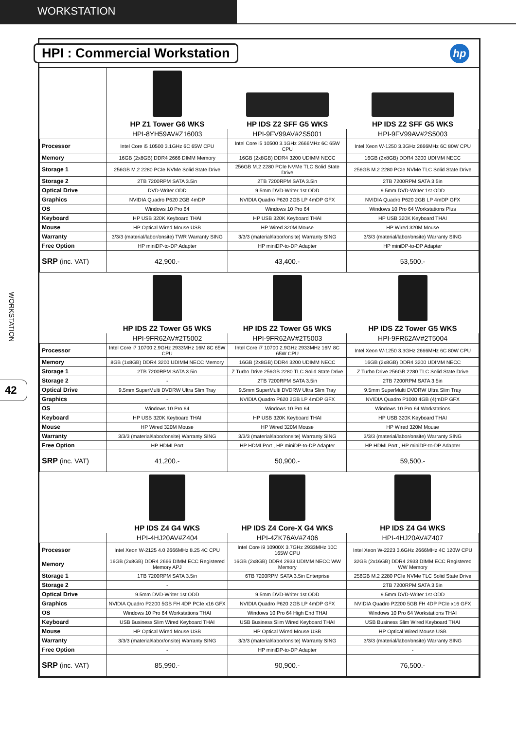WORKSTATION
WORKSTATION
42
HPI : Commercial Workstation
hp
| | HP Z1 Tower G6 WKS | HP IDS Z2 SFF G5 WKS | HP IDS Z2 SFF G5 WKS |
| | HPI-8YH59AV#Z16003 | HPI-9FV99AV#2S5001 | HPI-9FV99AV#2S5003 |
| Processor | Intel Core i5 10500 3.1GHz 6C 65W CPU | Intel Core i5 10500 3.1GHz 2666MHz 6C 65W CPU | Intel Xeon W-1250 3.3GHz 2666MHz 6C 80W CPU |
| Memory | 16GB (2x8GB) DDR4 2666 DIMM Memory | 16GB (2x8GB) DDR4 3200 UDIMM NECC | 16GB (2x8GB) DDR4 3200 UDIMM NECC |
| Storage 1 | 256GB M.2 2280 PCIe NVMe Solid State Drive | 256GB M.2 2280 PCIe NVMe TLC Solid State Drive | 256GB M.2 2280 PCIe NVMe TLC Solid State Drive |
| Storage 2 | 2TB 7200RPM SATA 3.5in | 2TB 7200RPM SATA 3.5in | 2TB 7200RPM SATA 3.5in |
| Optical Drive | DVD-Writer ODD | 9.5mm DVD-Writer 1st ODD | 9.5mm DVD-Writer 1st ODD |
| Graphics | NVIDIA Quadro P620 2GB 4mDP | NVIDIA Quadro P620 2GB LP 4mDP GFX | NVIDIA Quadro P620 2GB LP 4mDP GFX |
| OS | Windows 10 Pro 64 | Windows 10 Pro 64 | Windows 10 Pro 64 Workstations Plus |
| Keyboard | HP USB 320K Keyboard THAI | HP USB 320K Keyboard THAI | HP USB 320K Keyboard THAI |
| Mouse | HP Optical Wired Mouse USB | HP Wired 320M Mouse | HP Wired 320M Mouse |
| Warranty | 3/3/3 (material/labor/onsite) TWR Warranty SING | 3/3/3 (material/labor/onsite) Warranty SING | 3/3/3 (material/labor/onsite) Warranty SING |
| Free Option | HP miniDP-to-DP Adapter | HP miniDP-to-DP Adapter | HP miniDP-to-DP Adapter |
| SRP (inc. VAT) | 42,900.- | 43,400.- | 53,500.- |
| | HP IDS Z2 Tower G5 WKS | HP IDS Z2 Tower G5 WKS | HP IDS Z2 Tower G5 WKS |
| | HPI-9FR62AV#2T5002 | HPI-9FR62AV#2T5003 | HPI-9FR62AV#2T5004 |
| Processor | Intel Core i7 10700 2.9GHz 2933MHz 16M 8C 65W CPU | Intel Core i7 10700 2.9GHz 2933MHz 16M 8C 65W CPU | Intel Xeon W-1250 3.3GHz 2666MHz 6C 80W CPU |
| Memory | 8GB (1x8GB) DDR4 3200 UDIMM NECC Memory | 16GB (2x8GB) DDR4 3200 UDIMM NECC | 16GB (2x8GB) DDR4 3200 UDIMM NECC |
| Storage 1 | 2TB 7200RPM SATA 3.5in | Z Turbo Drive 256GB 2280 TLC Solid State Drive | Z Turbo Drive 256GB 2280 TLC Solid State Drive |
| Storage 2 | - | 2TB 7200RPM SATA 3.5in | 2TB 7200RPM SATA 3.5in |
| Optical Drive | 9.5mm SuperMulti DVDRW Ultra Slim Tray | 9.5mm SuperMulti DVDRW Ultra Slim Tray | 9.5mm SuperMulti DVDRW Ultra Slim Tray |
| Graphics | - | NVIDIA Quadro P620 2GB LP 4mDP GFX | NVIDIA Quadro P1000 4GB (4)mDP GFX |
| OS | Windows 10 Pro 64 | Windows 10 Pro 64 | Windows 10 Pro 64 Workstations |
| Keyboard | HP USB 320K Keyboard THAI | HP USB 320K Keyboard THAI | HP USB 320K Keyboard THAI |
| Mouse | HP Wired 320M Mouse | HP Wired 320M Mouse | HP Wired 320M Mouse |
| Warranty | 3/3/3 (material/labor/onsite) Warranty SING | 3/3/3 (material/labor/onsite) Warranty SING | 3/3/3 (material/labor/onsite) Warranty SING |
| Free Option | HP HDMI Port | HP HDMI Port , HP miniDP-to-DP Adapter | HP HDMI Port , HP miniDP-to-DP Adapter |
| SRP (inc. VAT) | 41,200.- | 50,900.- | 59,500.- |
| | HP IDS Z4 G4 WKS | HP IDS Z4 Core-X G4 WKS | HP IDS Z4 G4 WKS |
| | HPI-4HJ20AV#Z404 | HPI-4ZK76AV#Z406 | HPI-4HJ20AV#Z407 |
| Processor | Intel Xeon W-2125 4.0 2666MHz 8.25 4C CPU | Intel Core i9 10900X 3.7GHz 2933MHz 10C 165W CPU | Intel Xeon W-2223 3.6GHz 2666MHz 4C 120W CPU |
| Memory | 16GB (2x8GB) DDR4 2666 DIMM ECC Registered Memory APJ | 16GB (2x8GB) DDR4 2933 UDIMM NECC WW Memory | 32GB (2x16GB) DDR4 2933 DIMM ECC Registered WW Memory |
| Storage 1 | 1TB 7200RPM SATA 3.5in | 6TB 7200RPM SATA 3.5in Enterprise | 256GB M.2 2280 PCIe NVMe TLC Solid State Drive |
| Storage 2 | - | | 2TB 7200RPM SATA 3.5in |
| Optical Drive | 9.5mm DVD-Writer 1st ODD | 9.5mm DVD-Writer 1st ODD | 9.5mm DVD-Writer 1st ODD |
| Graphics | NVIDIA Quadro P2200 5GB FH 4DP PCIe x16 GFX | NVIDIA Quadro P620 2GB LP 4mDP GFX | NVIDIA Quadro P2200 5GB FH 4DP PCIe x16 GFX |
| OS | Windows 10 Pro 64 Workstations THAI | Windows 10 Pro 64 High End THAI | Windows 10 Pro 64 Workstations THAI |
| Keyboard | USB Business Slim Wired Keyboard THAI | USB Business Slim Wired Keyboard THAI | USB Business Slim Wired Keyboard THAI |
| Mouse | HP Optical Wired Mouse USB | HP Optical Wired Mouse USB | HP Optical Wired Mouse USB |
| Warranty | 3/3/3 (material/labor/onsite) Warranty SING | 3/3/3 (material/labor/onsite) Warranty SING | 3/3/3 (material/labor/onsite) Warranty SING |
| Free Option | - | HP miniDP-to-DP Adapter | - |
| SRP (inc. VAT) | 85,990.- | 90,900.- | 76,500.- |